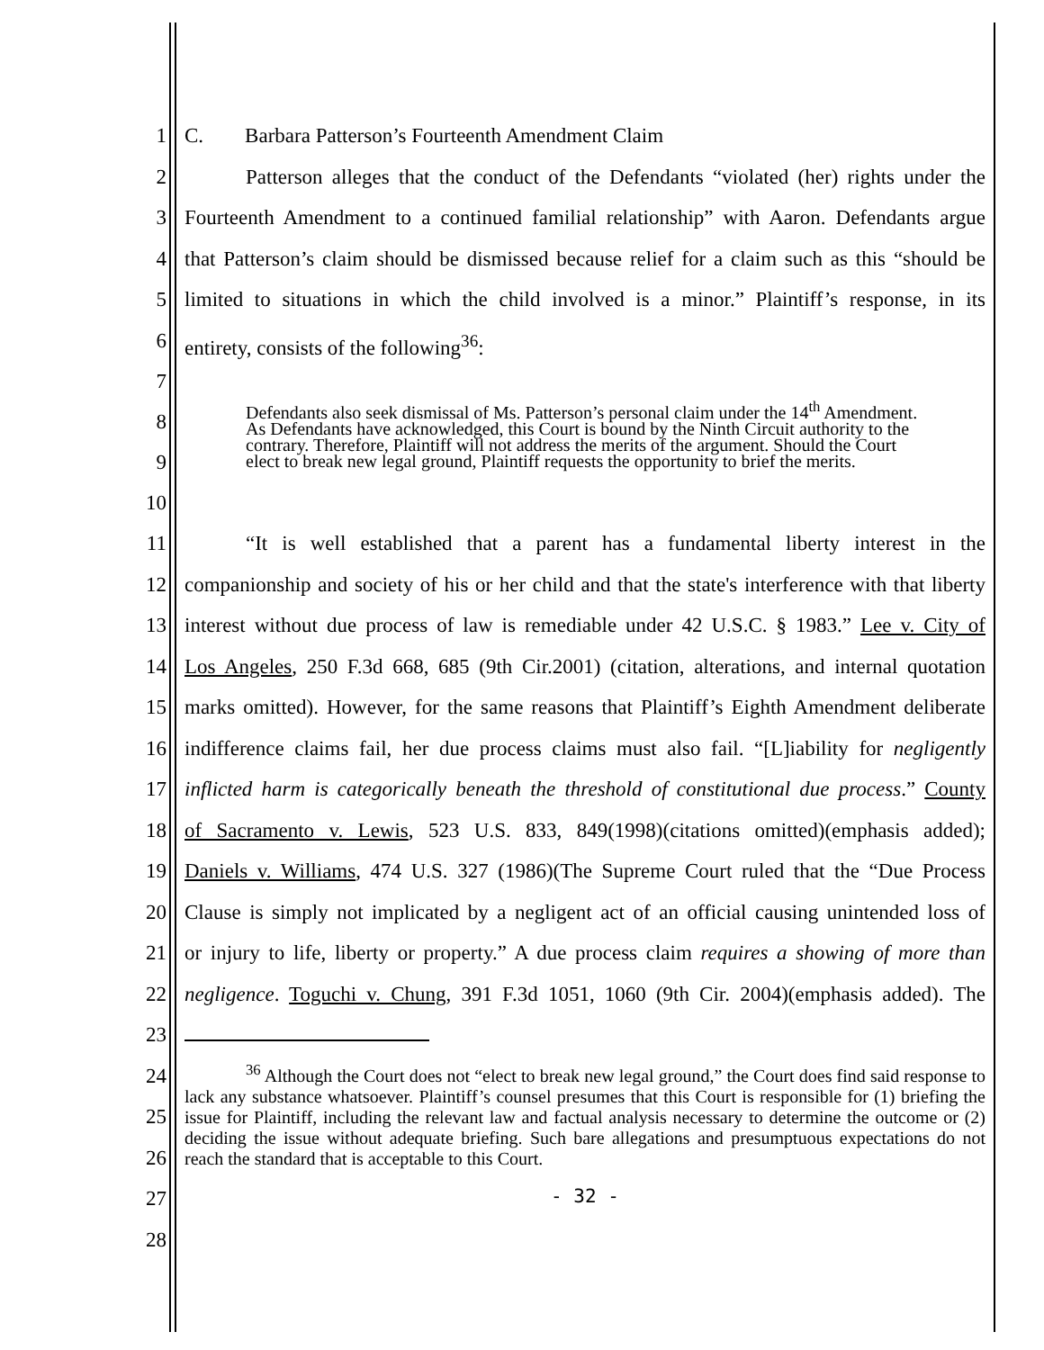1 C. Barbara Patterson’s Fourteenth Amendment Claim
2 Patterson alleges that the conduct of the Defendants “violated (her) rights under the
3 Fourteenth Amendment to a continued familial relationship” with Aaron. Defendants argue
4 that Patterson’s claim should be dismissed because relief for a claim such as this “should be
5 limited to situations in which the child involved is a minor.” Plaintiff’s response, in its
6 entirety, consists of the following<sup>36</sup>:
7
8
9
10
Defendants also seek dismissal of Ms. Patterson’s personal claim under the 14<sup>th</sup> Amendment. As Defendants have acknowledged, this Court is bound by the Ninth Circuit authority to the contrary. Therefore, Plaintiff will not address the merits of the argument. Should the Court elect to break new legal ground, Plaintiff requests the opportunity to brief the merits.
11 “It is well established that a parent has a fundamental liberty interest in the
12 companionship and society of his or her child and that the state's interference with that liberty
13 interest without due process of law is remediable under 42 U.S.C. § 1983.” Lee v. City of
14 Los Angeles, 250 F.3d 668, 685 (9th Cir.2001) (citation, alterations, and internal quotation
15 marks omitted). However, for the same reasons that Plaintiff’s Eighth Amendment deliberate
16 indifference claims fail, her due process claims must also fail. “[L]iability for negligently
17 inflicted harm is categorically beneath the threshold of constitutional due process.” County
18 of Sacramento v. Lewis, 523 U.S. 833, 849(1998)(citations omitted)(emphasis added);
19 Daniels v. Williams, 474 U.S. 327 (1986)(The Supreme Court ruled that the “Due Process
20 Clause is simply not implicated by a negligent act of an official causing unintended loss of
21 or injury to life, liberty or property.” A due process claim requires a showing of more than
22 negligence. Toguchi v. Chung, 391 F.3d 1051, 1060 (9th Cir. 2004)(emphasis added). The
23
24
25
26
27
28
<sup>36</sup> Although the Court does not “elect to break new legal ground,” the Court does find said response to lack any substance whatsoever. Plaintiff’s counsel presumes that this Court is responsible for (1) briefing the issue for Plaintiff, including the relevant law and factual analysis necessary to determine the outcome or (2) deciding the issue without adequate briefing. Such bare allegations and presumptuous expectations do not reach the standard that is acceptable to this Court.
- 32 -